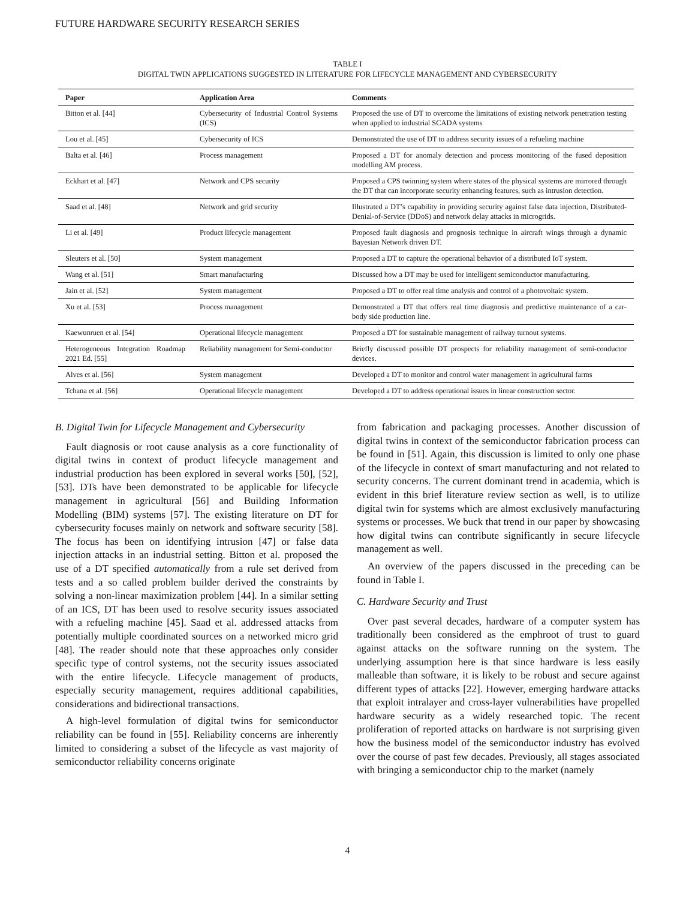FUTURE HARDWARE SECURITY RESEARCH SERIES
TABLE I
DIGITAL TWIN APPLICATIONS SUGGESTED IN LITERATURE FOR LIFECYCLE MANAGEMENT AND CYBERSECURITY
| Paper | Application Area | Comments |
| --- | --- | --- |
| Bitton et al. [44] | Cybersecurity of Industrial Control Systems (ICS) | Proposed the use of DT to overcome the limitations of existing network penetration testing when applied to industrial SCADA systems |
| Lou et al. [45] | Cybersecurity of ICS | Demonstrated the use of DT to address security issues of a refueling machine |
| Balta et al. [46] | Process management | Proposed a DT for anomaly detection and process monitoring of the fused deposition modelling AM process. |
| Eckhart et al. [47] | Network and CPS security | Proposed a CPS twinning system where states of the physical systems are mirrored through the DT that can incorporate security enhancing features, such as intrusion detection. |
| Saad et al. [48] | Network and grid security | Illustrated a DT’s capability in providing security against false data injection, Distributed-Denial-of-Service (DDoS) and network delay attacks in microgrids. |
| Li et al. [49] | Product lifecycle management | Proposed fault diagnosis and prognosis technique in aircraft wings through a dynamic Bayesian Network driven DT. |
| Sleuters et al. [50] | System management | Proposed a DT to capture the operational behavior of a distributed IoT system. |
| Wang et al. [51] | Smart manufacturing | Discussed how a DT may be used for intelligent semiconductor manufacturing. |
| Jain et al. [52] | System management | Proposed a DT to offer real time analysis and control of a photovoltaic system. |
| Xu et al. [53] | Process management | Demonstrated a DT that offers real time diagnosis and predictive maintenance of a car-body side production line. |
| Kaewunruen et al. [54] | Operational lifecycle management | Proposed a DT for sustainable management of railway turnout systems. |
| Heterogeneous Integration Roadmap 2021 Ed. [55] | Reliability management for Semi-conductor | Briefly discussed possible DT prospects for reliability management of semi-conductor devices. |
| Alves et al. [56] | System management | Developed a DT to monitor and control water management in agricultural farms |
| Tchana et al. [56] | Operational lifecycle management | Developed a DT to address operational issues in linear construction sector. |
B. Digital Twin for Lifecycle Management and Cybersecurity
Fault diagnosis or root cause analysis as a core functionality of digital twins in context of product lifecycle management and industrial production has been explored in several works [50], [52], [53]. DTs have been demonstrated to be applicable for lifecycle management in agricultural [56] and Building Information Modelling (BIM) systems [57]. The existing literature on DT for cybersecurity focuses mainly on network and software security [58]. The focus has been on identifying intrusion [47] or false data injection attacks in an industrial setting. Bitton et al. proposed the use of a DT specified automatically from a rule set derived from tests and a so called problem builder derived the constraints by solving a non-linear maximization problem [44]. In a similar setting of an ICS, DT has been used to resolve security issues associated with a refueling machine [45]. Saad et al. addressed attacks from potentially multiple coordinated sources on a networked micro grid [48]. The reader should note that these approaches only consider specific type of control systems, not the security issues associated with the entire lifecycle. Lifecycle management of products, especially security management, requires additional capabilities, considerations and bidirectional transactions.
A high-level formulation of digital twins for semiconductor reliability can be found in [55]. Reliability concerns are inherently limited to considering a subset of the lifecycle as vast majority of semiconductor reliability concerns originate
from fabrication and packaging processes. Another discussion of digital twins in context of the semiconductor fabrication process can be found in [51]. Again, this discussion is limited to only one phase of the lifecycle in context of smart manufacturing and not related to security concerns. The current dominant trend in academia, which is evident in this brief literature review section as well, is to utilize digital twin for systems which are almost exclusively manufacturing systems or processes. We buck that trend in our paper by showcasing how digital twins can contribute significantly in secure lifecycle management as well.
An overview of the papers discussed in the preceding can be found in Table I.
C. Hardware Security and Trust
Over past several decades, hardware of a computer system has traditionally been considered as the emphroot of trust to guard against attacks on the software running on the system. The underlying assumption here is that since hardware is less easily malleable than software, it is likely to be robust and secure against different types of attacks [22]. However, emerging hardware attacks that exploit intralayer and cross-layer vulnerabilities have propelled hardware security as a widely researched topic. The recent proliferation of reported attacks on hardware is not surprising given how the business model of the semiconductor industry has evolved over the course of past few decades. Previously, all stages associated with bringing a semiconductor chip to the market (namely
4